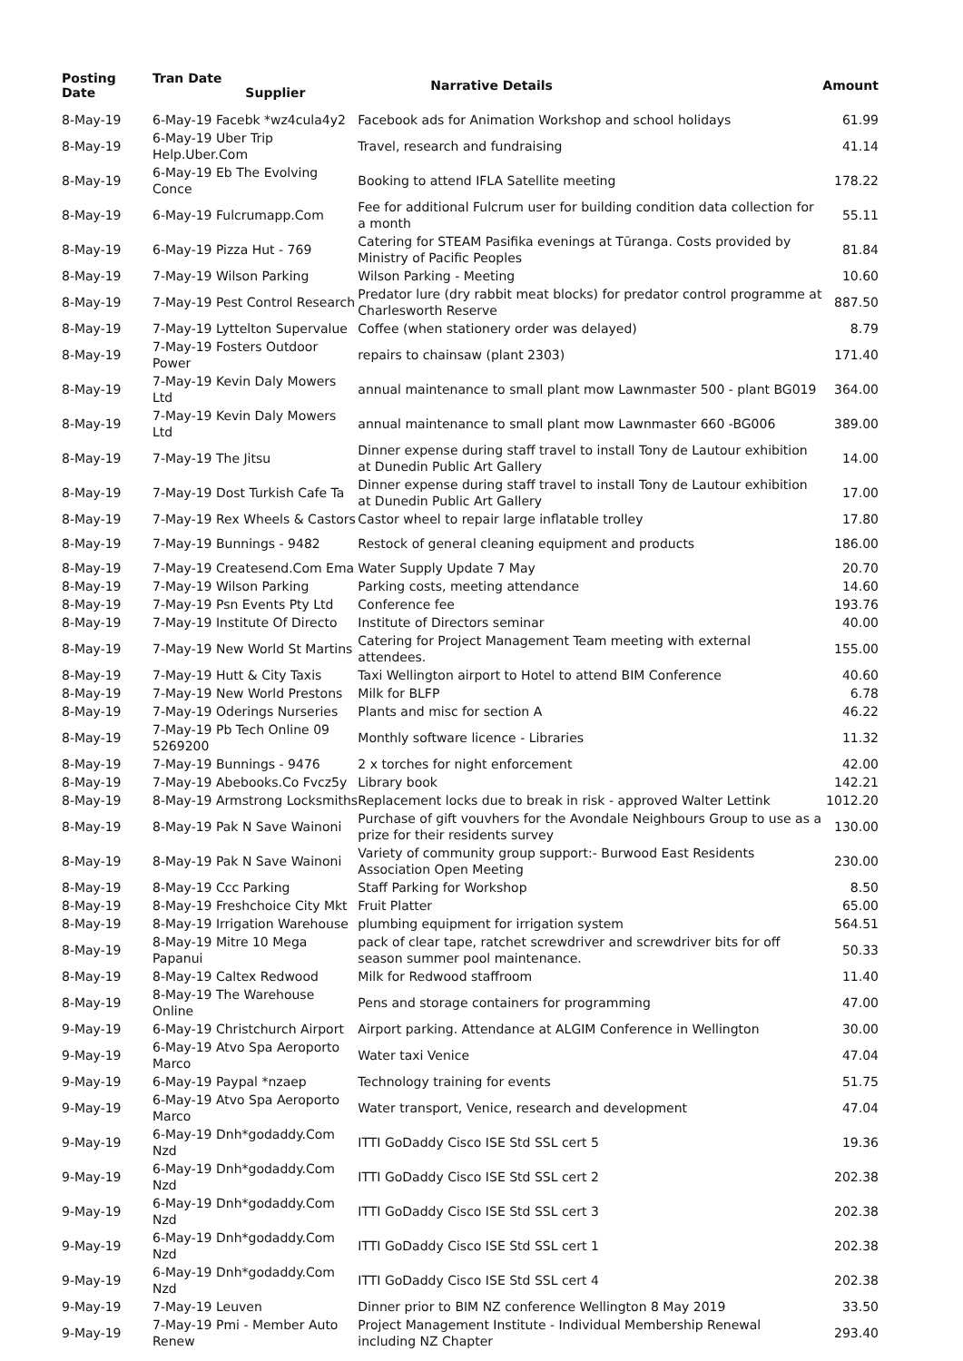| Posting Date | Tran Date Supplier | Narrative Details | Amount |
| --- | --- | --- | --- |
| 8-May-19 | 6-May-19 Facebk *wz4cula4y2 | Facebook ads for Animation Workshop and school holidays | 61.99 |
| 8-May-19 | 6-May-19 Uber Trip Help.Uber.Com | Travel, research and fundraising | 41.14 |
| 8-May-19 | 6-May-19 Eb The Evolving Conce | Booking to attend IFLA Satellite meeting | 178.22 |
| 8-May-19 | 6-May-19 Fulcrumapp.Com | Fee for additional Fulcrum user for building condition data collection for a month | 55.11 |
| 8-May-19 | 6-May-19 Pizza Hut - 769 | Catering for STEAM Pasifika evenings at Tūranga. Costs provided by Ministry of Pacific Peoples | 81.84 |
| 8-May-19 | 7-May-19 Wilson Parking | Wilson Parking - Meeting | 10.60 |
| 8-May-19 | 7-May-19 Pest Control Research | Predator lure (dry rabbit meat blocks) for predator control programme at Charlesworth Reserve | 887.50 |
| 8-May-19 | 7-May-19 Lyttelton Supervalue | Coffee (when stationery order was delayed) | 8.79 |
| 8-May-19 | 7-May-19 Fosters Outdoor Power | repairs to chainsaw (plant 2303) | 171.40 |
| 8-May-19 | 7-May-19 Kevin Daly Mowers Ltd | annual maintenance to small plant mow Lawnmaster 500 - plant BG019 | 364.00 |
| 8-May-19 | 7-May-19 Kevin Daly Mowers Ltd | annual maintenance to small plant mow Lawnmaster 660 -BG006 | 389.00 |
| 8-May-19 | 7-May-19 The Jitsu | Dinner expense during staff travel to install Tony de Lautour exhibition at Dunedin Public Art Gallery | 14.00 |
| 8-May-19 | 7-May-19 Dost Turkish Cafe Ta | Dinner expense during staff travel to install Tony de Lautour exhibition at Dunedin Public Art Gallery | 17.00 |
| 8-May-19 | 7-May-19 Rex Wheels & Castors | Castor wheel to repair large inflatable trolley | 17.80 |
| 8-May-19 | 7-May-19 Bunnings - 9482 | Restock of general cleaning equipment and products | 186.00 |
| 8-May-19 | 7-May-19 Createsend.Com Ema | Water Supply Update 7 May | 20.70 |
| 8-May-19 | 7-May-19 Wilson Parking | Parking costs, meeting attendance | 14.60 |
| 8-May-19 | 7-May-19 Psn Events Pty Ltd | Conference fee | 193.76 |
| 8-May-19 | 7-May-19 Institute Of Directo | Institute of Directors seminar | 40.00 |
| 8-May-19 | 7-May-19 New World St Martins | Catering for Project Management Team meeting with external attendees. | 155.00 |
| 8-May-19 | 7-May-19 Hutt & City Taxis | Taxi Wellington airport to Hotel to attend BIM Conference | 40.60 |
| 8-May-19 | 7-May-19 New World Prestons | Milk for BLFP | 6.78 |
| 8-May-19 | 7-May-19 Oderings Nurseries | Plants and misc for section A | 46.22 |
| 8-May-19 | 7-May-19 Pb Tech Online 09 5269200 | Monthly software licence - Libraries | 11.32 |
| 8-May-19 | 7-May-19 Bunnings - 9476 | 2 x torches for night enforcement | 42.00 |
| 8-May-19 | 7-May-19 Abebooks.Co Fvcz5y | Library book | 142.21 |
| 8-May-19 | 8-May-19 Armstrong Locksmiths | Replacement locks due to break in risk - approved Walter Lettink | 1012.20 |
| 8-May-19 | 8-May-19 Pak N Save Wainoni | Purchase of gift vouvhers for the Avondale Neighbours Group to use as a prize for their residents survey | 130.00 |
| 8-May-19 | 8-May-19 Pak N Save Wainoni | Variety of community group support:- Burwood East Residents Association Open Meeting | 230.00 |
| 8-May-19 | 8-May-19 Ccc Parking | Staff Parking for Workshop | 8.50 |
| 8-May-19 | 8-May-19 Freshchoice City Mkt | Fruit Platter | 65.00 |
| 8-May-19 | 8-May-19 Irrigation Warehouse | plumbing equipment for irrigation system | 564.51 |
| 8-May-19 | 8-May-19 Mitre 10 Mega Papanui | pack of clear tape, ratchet screwdriver and screwdriver bits for off season summer pool maintenance. | 50.33 |
| 8-May-19 | 8-May-19 Caltex Redwood | Milk for Redwood staffroom | 11.40 |
| 8-May-19 | 8-May-19 The Warehouse Online | Pens and storage containers for programming | 47.00 |
| 9-May-19 | 6-May-19 Christchurch Airport | Airport parking. Attendance at ALGIM Conference in Wellington | 30.00 |
| 9-May-19 | 6-May-19 Atvo Spa Aeroporto Marco | Water taxi Venice | 47.04 |
| 9-May-19 | 6-May-19 Paypal *nzaep | Technology training for events | 51.75 |
| 9-May-19 | 6-May-19 Atvo Spa Aeroporto Marco | Water transport, Venice, research and development | 47.04 |
| 9-May-19 | 6-May-19 Dnh*godaddy.Com Nzd | ITTI GoDaddy Cisco ISE Std SSL cert 5 | 19.36 |
| 9-May-19 | 6-May-19 Dnh*godaddy.Com Nzd | ITTI GoDaddy Cisco ISE Std SSL cert 2 | 202.38 |
| 9-May-19 | 6-May-19 Dnh*godaddy.Com Nzd | ITTI GoDaddy Cisco ISE Std SSL cert 3 | 202.38 |
| 9-May-19 | 6-May-19 Dnh*godaddy.Com Nzd | ITTI GoDaddy Cisco ISE Std SSL cert 1 | 202.38 |
| 9-May-19 | 6-May-19 Dnh*godaddy.Com Nzd | ITTI GoDaddy Cisco ISE Std SSL cert 4 | 202.38 |
| 9-May-19 | 7-May-19 Leuven | Dinner prior to BIM NZ conference Wellington 8 May 2019 | 33.50 |
| 9-May-19 | 7-May-19 Pmi - Member Auto Renew | Project Management Institute - Individual Membership Renewal including NZ Chapter | 293.40 |